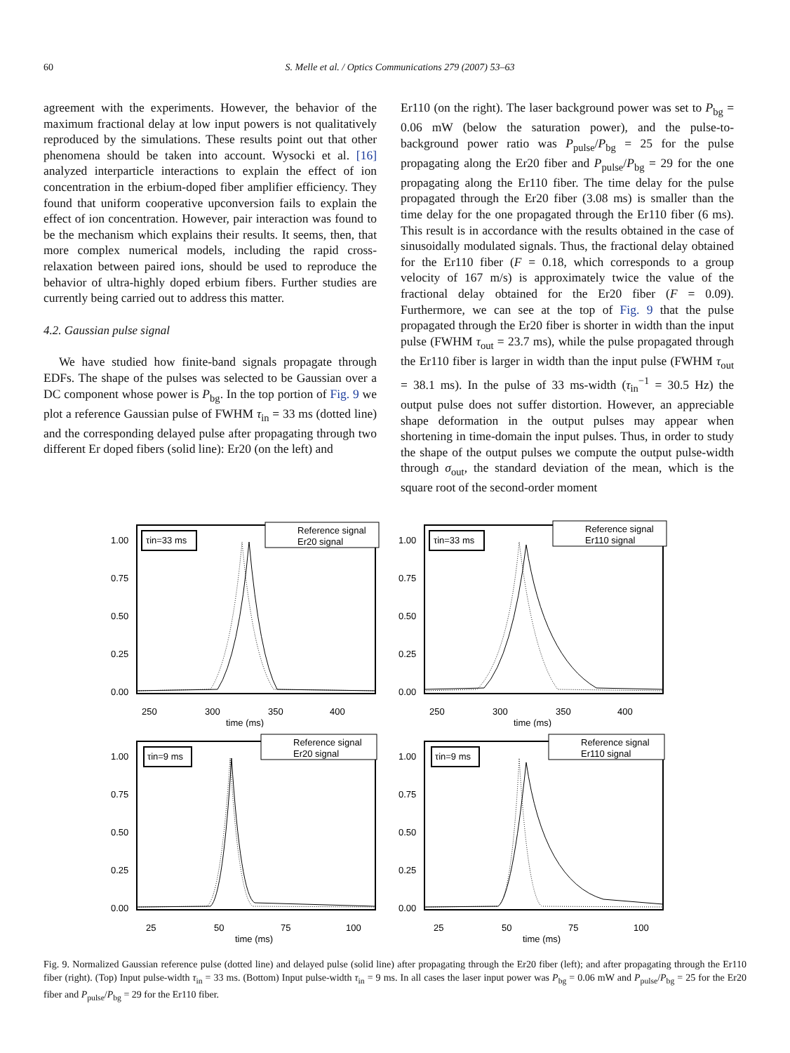60 S. Melle et al. / Optics Communications 279 (2007) 53–63
agreement with the experiments. However, the behavior of the maximum fractional delay at low input powers is not qualitatively reproduced by the simulations. These results point out that other phenomena should be taken into account. Wysocki et al. [16] analyzed interparticle interactions to explain the effect of ion concentration in the erbium-doped fiber amplifier efficiency. They found that uniform cooperative upconversion fails to explain the effect of ion concentration. However, pair interaction was found to be the mechanism which explains their results. It seems, then, that more complex numerical models, including the rapid cross-relaxation between paired ions, should be used to reproduce the behavior of ultra-highly doped erbium fibers. Further studies are currently being carried out to address this matter.
4.2. Gaussian pulse signal
We have studied how finite-band signals propagate through EDFs. The shape of the pulses was selected to be Gaussian over a DC component whose power is P<sub>bg</sub>. In the top portion of Fig. 9 we plot a reference Gaussian pulse of FWHM τ<sub>in</sub> = 33 ms (dotted line) and the corresponding delayed pulse after propagating through two different Er doped fibers (solid line): Er20 (on the left) and
Er110 (on the right). The laser background power was set to P<sub>bg</sub> = 0.06 mW (below the saturation power), and the pulse-to-background power ratio was P<sub>pulse</sub>/P<sub>bg</sub> = 25 for the pulse propagating along the Er20 fiber and P<sub>pulse</sub>/P<sub>bg</sub> = 29 for the one propagating along the Er110 fiber. The time delay for the pulse propagated through the Er20 fiber (3.08 ms) is smaller than the time delay for the one propagated through the Er110 fiber (6 ms). This result is in accordance with the results obtained in the case of sinusoidally modulated signals. Thus, the fractional delay obtained for the Er110 fiber (F = 0.18, which corresponds to a group velocity of 167 m/s) is approximately twice the value of the fractional delay obtained for the Er20 fiber (F = 0.09). Furthermore, we can see at the top of Fig. 9 that the pulse propagated through the Er20 fiber is shorter in width than the input pulse (FWHM τ<sub>out</sub> = 23.7 ms), while the pulse propagated through the Er110 fiber is larger in width than the input pulse (FWHM τ<sub>out</sub> = 38.1 ms). In the pulse of 33 ms-width (τ<sub>in</sub><sup>−1</sup> = 30.5 Hz) the output pulse does not suffer distortion. However, an appreciable shape deformation in the output pulses may appear when shortening in time-domain the input pulses. Thus, in order to study the shape of the output pulses we compute the output pulse-width through σ<sub>out</sub>, the standard deviation of the mean, which is the square root of the second-order moment
1.00
0.75
0.50
0.25
0.00
250
300
350
400
time (ms)
τin=33 ms
Reference signal
Er20 signal
1.00
0.75
0.50
0.25
0.00
250
300
350
400
time (ms)
τin=33 ms
Reference signal
Er110 signal
1.00
0.75
0.50
0.25
0.00
25
50
75
100
time (ms)
τin=9 ms
Reference signal
Er20 signal
1.00
0.75
0.50
0.25
0.00
25
50
75
100
time (ms)
τin=9 ms
Reference signal
Er110 signal
Fig. 9. Normalized Gaussian reference pulse (dotted line) and delayed pulse (solid line) after propagating through the Er20 fiber (left); and after propagating through the Er110 fiber (right). (Top) Input pulse-width τ<sub>in</sub> = 33 ms. (Bottom) Input pulse-width τ<sub>in</sub> = 9 ms. In all cases the laser input power was P<sub>bg</sub> = 0.06 mW and P<sub>pulse</sub>/P<sub>bg</sub> = 25 for the Er20 fiber and P<sub>pulse</sub>/P<sub>bg</sub> = 29 for the Er110 fiber.